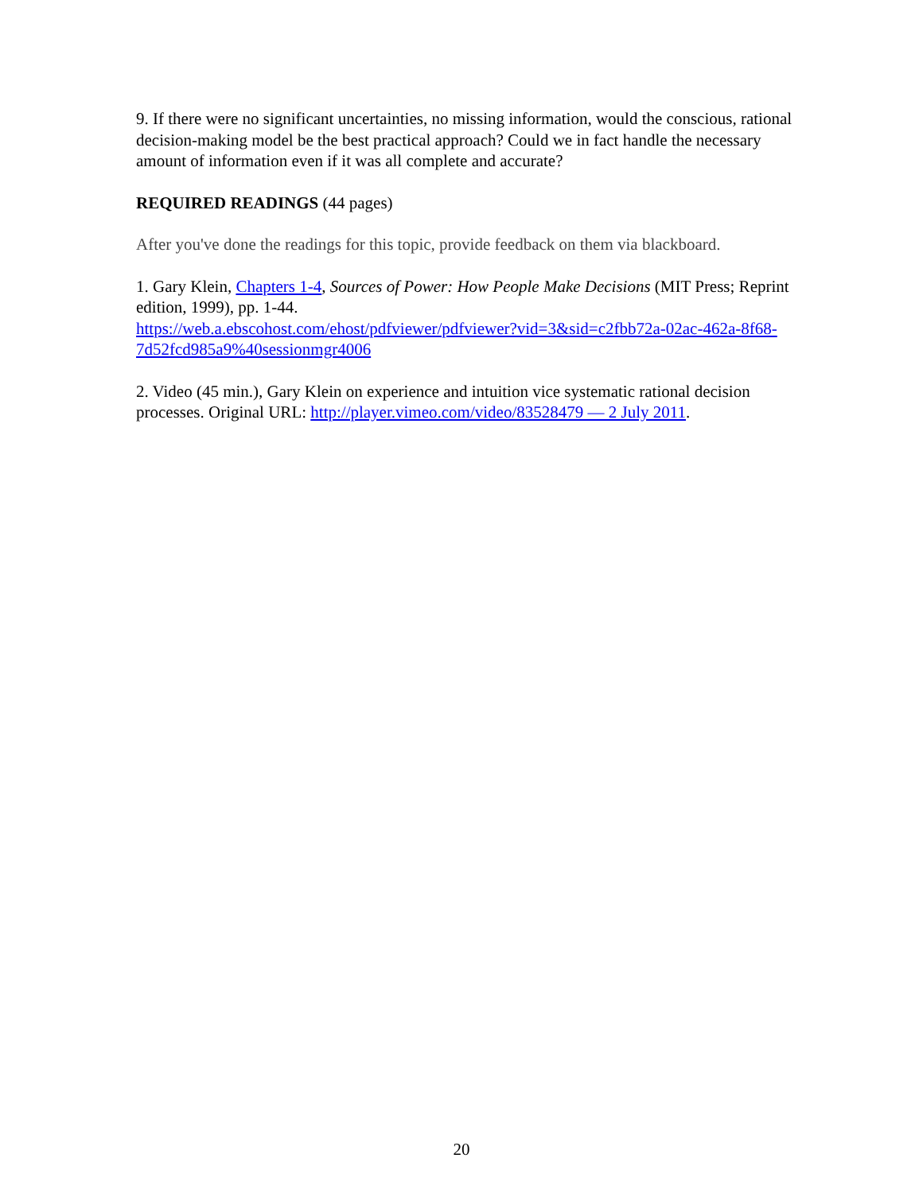9. If there were no significant uncertainties, no missing information, would the conscious, rational decision-making model be the best practical approach? Could we in fact handle the necessary amount of information even if it was all complete and accurate?
REQUIRED READINGS (44 pages)
After you've done the readings for this topic, provide feedback on them via blackboard.
1. Gary Klein, Chapters 1-4, Sources of Power: How People Make Decisions (MIT Press; Reprint edition, 1999), pp. 1-44.
https://web.a.ebscohost.com/ehost/pdfviewer/pdfviewer?vid=3&sid=c2fbb72a-02ac-462a-8f68-7d52fcd985a9%40sessionmgr4006
2. Video (45 min.), Gary Klein on experience and intuition vice systematic rational decision processes. Original URL: http://player.vimeo.com/video/83528479 — 2 July 2011.
20